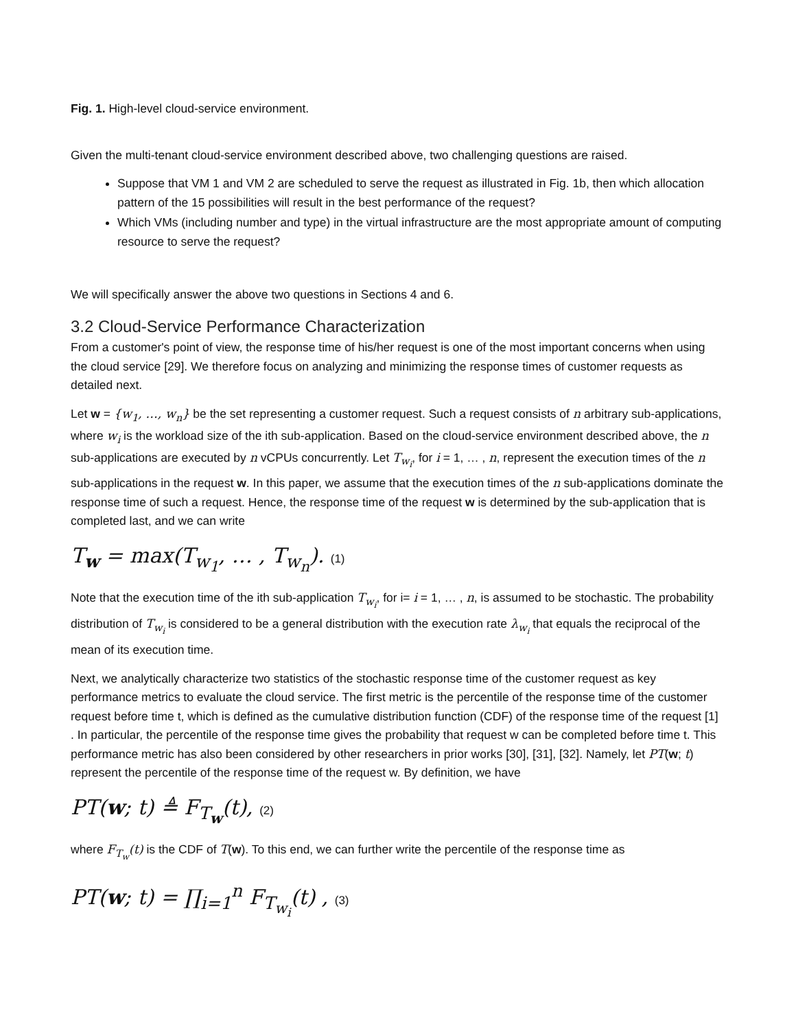Fig. 1. High-level cloud-service environment.
Given the multi-tenant cloud-service environment described above, two challenging questions are raised.
Suppose that VM 1 and VM 2 are scheduled to serve the request as illustrated in Fig. 1b, then which allocation pattern of the 15 possibilities will result in the best performance of the request?
Which VMs (including number and type) in the virtual infrastructure are the most appropriate amount of computing resource to serve the request?
We will specifically answer the above two questions in Sections 4 and 6.
3.2 Cloud-Service Performance Characterization
From a customer's point of view, the response time of his/her request is one of the most important concerns when using the cloud service [29]. We therefore focus on analyzing and minimizing the response times of customer requests as detailed next.
Let w = {w<sub>1</sub>, …, w<sub>n</sub>} be the set representing a customer request. Such a request consists of n arbitrary sub-applications, where w<sub>i</sub> is the workload size of the ith sub-application. Based on the cloud-service environment described above, the n sub-applications are executed by n vCPUs concurrently. Let T<sub>w<sub>i</sub></sub>, for i = 1, … , n, represent the execution times of the n sub-applications in the request w. In this paper, we assume that the execution times of the n sub-applications dominate the response time of such a request. Hence, the response time of the request w is determined by the sub-application that is completed last, and we can write
T<sub>w</sub> = max(T<sub>w<sub>1</sub></sub>, … , T<sub>w<sub>n</sub></sub>). (1)
Note that the execution time of the ith sub-application T<sub>w<sub>i</sub></sub>, for i= i = 1, … , n, is assumed to be stochastic. The probability distribution of T<sub>w<sub>i</sub></sub> is considered to be a general distribution with the execution rate λ<sub>w<sub>i</sub></sub> that equals the reciprocal of the mean of its execution time.
Next, we analytically characterize two statistics of the stochastic response time of the customer request as key performance metrics to evaluate the cloud service. The first metric is the percentile of the response time of the customer request before time t, which is defined as the cumulative distribution function (CDF) of the response time of the request [1] . In particular, the percentile of the response time gives the probability that request w can be completed before time t. This performance metric has also been considered by other researchers in prior works [30], [31], [32]. Namely, let PT(w; t) represent the percentile of the response time of the request w. By definition, we have
PT(w; t) ≜ F<sub>T<sub>w</sub></sub>(t), (2)
where F<sub>T<sub>w</sub></sub>(t) is the CDF of T(w). To this end, we can further write the percentile of the response time as
PT(w; t) = ∏<sub>i=1</sub><sup>n</sup> F<sub>T<sub>w<sub>i</sub></sub></sub>(t) , (3)